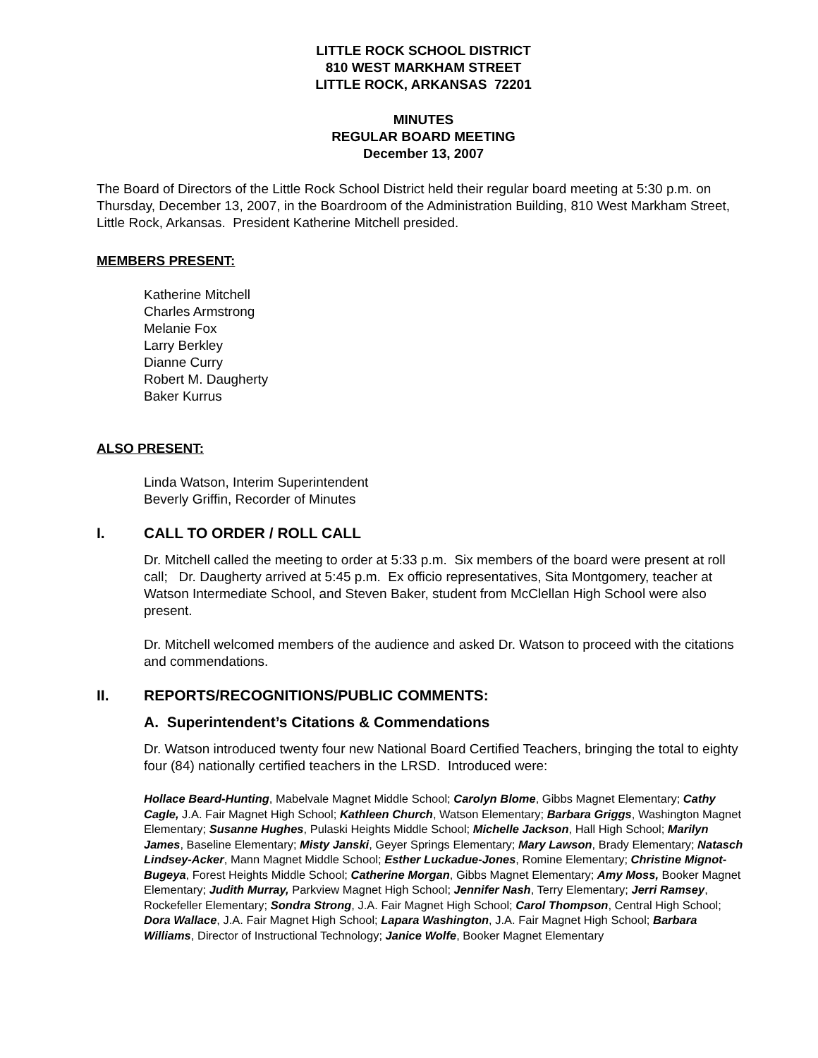LITTLE ROCK SCHOOL DISTRICT
810 WEST MARKHAM STREET
LITTLE ROCK, ARKANSAS 72201
MINUTES
REGULAR BOARD MEETING
December 13, 2007
The Board of Directors of the Little Rock School District held their regular board meeting at 5:30 p.m. on Thursday, December 13, 2007, in the Boardroom of the Administration Building, 810 West Markham Street, Little Rock, Arkansas. President Katherine Mitchell presided.
MEMBERS PRESENT:
Katherine Mitchell
Charles Armstrong
Melanie Fox
Larry Berkley
Dianne Curry
Robert M. Daugherty
Baker Kurrus
ALSO PRESENT:
Linda Watson, Interim Superintendent
Beverly Griffin, Recorder of Minutes
I. CALL TO ORDER / ROLL CALL
Dr. Mitchell called the meeting to order at 5:33 p.m. Six members of the board were present at roll call; Dr. Daugherty arrived at 5:45 p.m. Ex officio representatives, Sita Montgomery, teacher at Watson Intermediate School, and Steven Baker, student from McClellan High School were also present.
Dr. Mitchell welcomed members of the audience and asked Dr. Watson to proceed with the citations and commendations.
II. REPORTS/RECOGNITIONS/PUBLIC COMMENTS:
A. Superintendent’s Citations & Commendations
Dr. Watson introduced twenty four new National Board Certified Teachers, bringing the total to eighty four (84) nationally certified teachers in the LRSD. Introduced were:
Hollace Beard-Hunting, Mabelvale Magnet Middle School; Carolyn Blome, Gibbs Magnet Elementary; Cathy Cagle, J.A. Fair Magnet High School; Kathleen Church, Watson Elementary; Barbara Griggs, Washington Magnet Elementary; Susanne Hughes, Pulaski Heights Middle School; Michelle Jackson, Hall High School; Marilyn James, Baseline Elementary; Misty Janski, Geyer Springs Elementary; Mary Lawson, Brady Elementary; Natasch Lindsey-Acker, Mann Magnet Middle School; Esther Luckadue-Jones, Romine Elementary; Christine Mignot-Bugeya, Forest Heights Middle School; Catherine Morgan, Gibbs Magnet Elementary; Amy Moss, Booker Magnet Elementary; Judith Murray, Parkview Magnet High School; Jennifer Nash, Terry Elementary; Jerri Ramsey, Rockefeller Elementary; Sondra Strong, J.A. Fair Magnet High School; Carol Thompson, Central High School; Dora Wallace, J.A. Fair Magnet High School; Lapara Washington, J.A. Fair Magnet High School; Barbara Williams, Director of Instructional Technology; Janice Wolfe, Booker Magnet Elementary